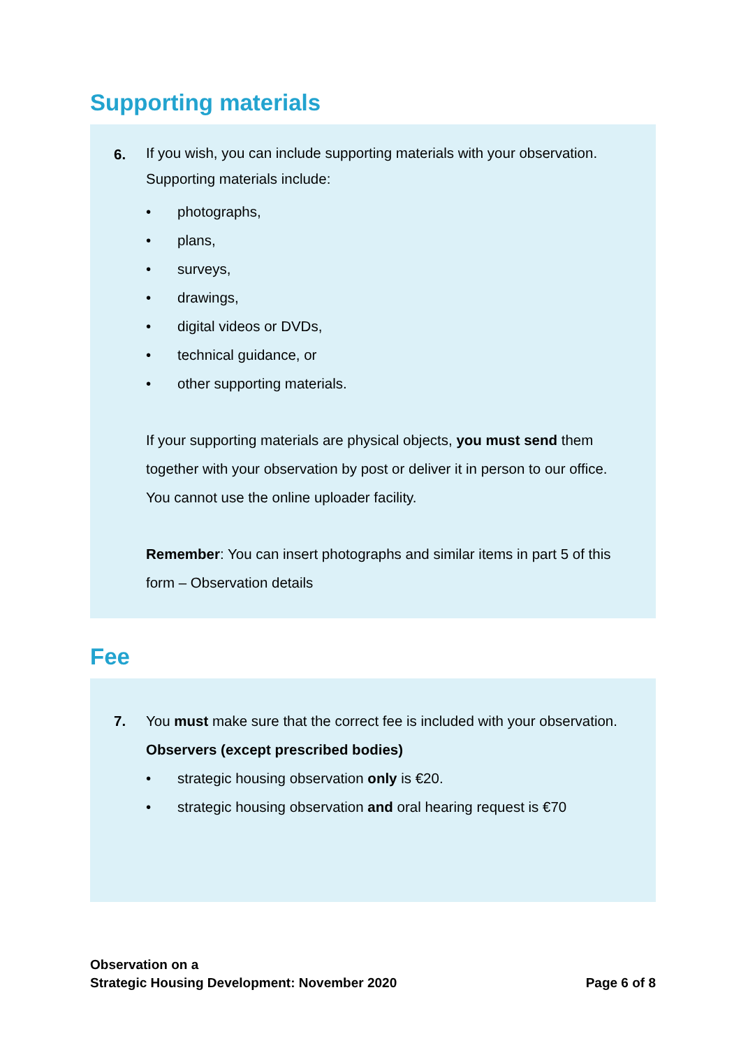Supporting materials
6.
If you wish, you can include supporting materials with your observation. Supporting materials include:
• photographs,
• plans,
• surveys,
• drawings,
• digital videos or DVDs,
• technical guidance, or
• other supporting materials.
If your supporting materials are physical objects, you must send them together with your observation by post or deliver it in person to our office. You cannot use the online uploader facility.
Remember: You can insert photographs and similar items in part 5 of this form – Observation details
Fee
7. You must make sure that the correct fee is included with your observation.
Observers (except prescribed bodies)
• strategic housing observation only is €20.
• strategic housing observation and oral hearing request is €70
Observation on a
Strategic Housing Development: November 2020
Page 6 of 8